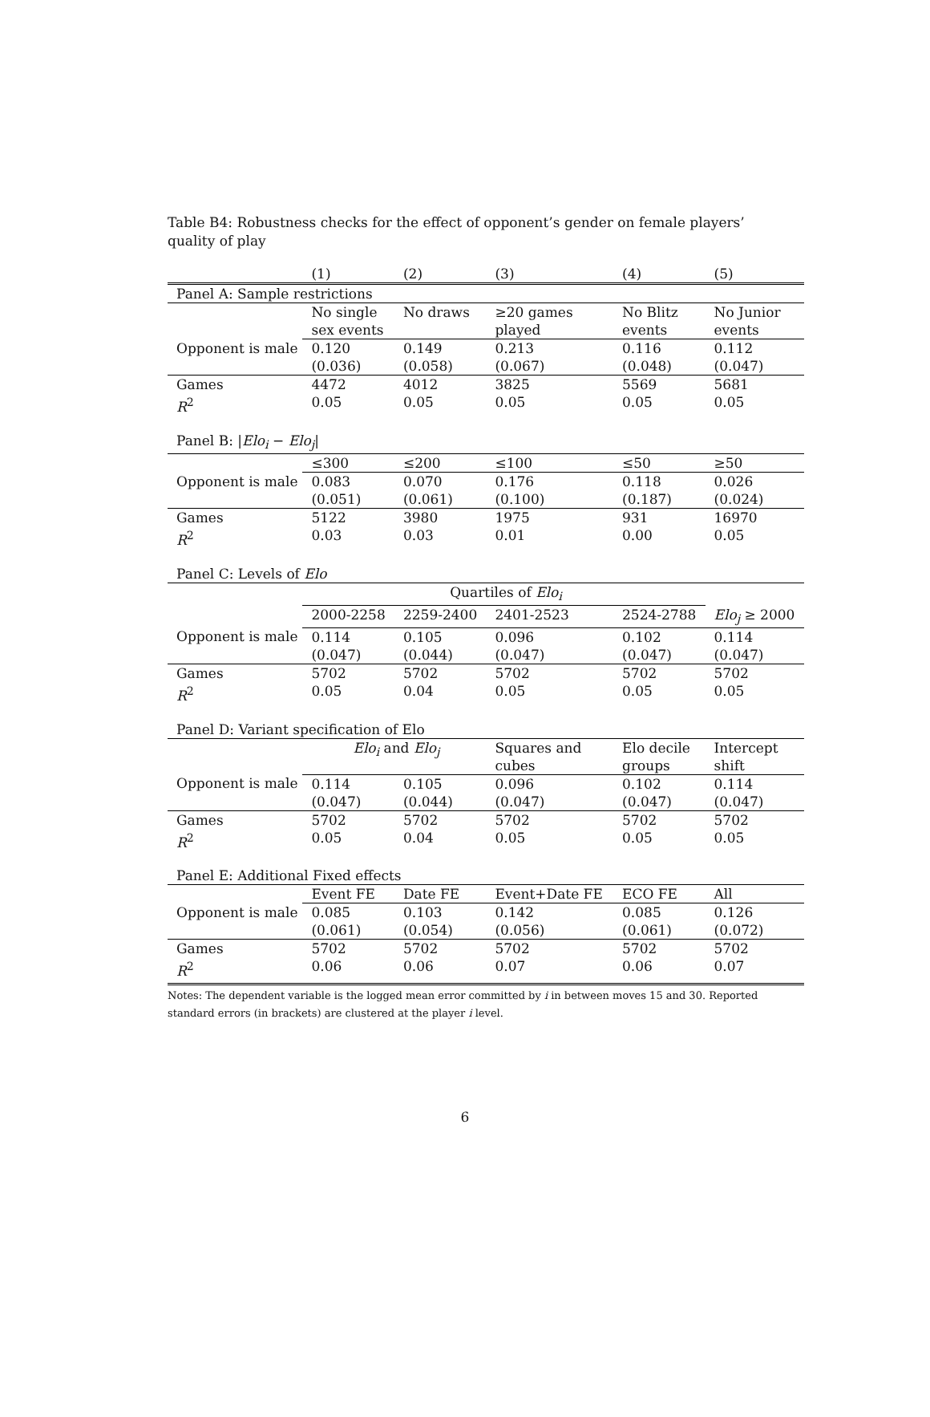Table B4: Robustness checks for the effect of opponent’s gender on female players’ quality of play
| | (1) | (2) | (3) | (4) | (5) |
| Panel A: Sample restrictions | | | | | |
| | No single sex events | No draws | ≥20 games played | No Blitz events | No Junior events |
| Opponent is male | 0.120 (0.036) | 0.149 (0.058) | 0.213 (0.067) | 0.116 (0.048) | 0.112 (0.047) |
| Games R<sup>2</sup> | 4472 0.05 | 4012 0.05 | 3825 0.05 | 5569 0.05 | 5681 0.05 |
| Panel B: / Elo<sub>i</sub> − Elo<sub>j</sub> / | | | | | |
| | ≤300 | ≤200 | ≤100 | ≤50 | ≥50 |
| Opponent is male | 0.083 (0.051) | 0.070 (0.061) | 0.176 (0.100) | 0.118 (0.187) | 0.026 (0.024) |
| Games R<sup>2</sup> | 5122 0.03 | 3980 0.03 | 1975 0.01 | 931 0.00 | 16970 0.05 |
| Panel C: Levels of Elo | | | | | |
| | Quartiles of Elo<sub>i</sub> | | | | |
| | 2000-2258 | 2259-2400 | 2401-2523 | 2524-2788 | Elo<sub>j</sub> ≥ 2000 |
| Opponent is male | 0.114 (0.047) | 0.105 (0.044) | 0.096 (0.047) | 0.102 (0.047) | 0.114 (0.047) |
| Games R<sup>2</sup> | 5702 0.05 | 5702 0.04 | 5702 0.05 | 5702 0.05 | 5702 0.05 |
| Panel D: Variant specification of Elo | | | | | |
| | Elo<sub>i</sub> and Elo<sub>j</sub> | | Squares and cubes | Elo decile groups | Intercept shift |
| Opponent is male | 0.114 (0.047) | 0.105 (0.044) | 0.096 (0.047) | 0.102 (0.047) | 0.114 (0.047) |
| Games R<sup>2</sup> | 5702 0.05 | 5702 0.04 | 5702 0.05 | 5702 0.05 | 5702 0.05 |
| Panel E: Additional Fixed effects | | | | | |
| | Event FE | Date FE | Event+Date FE | ECO FE | All |
| Opponent is male | 0.085 (0.061) | 0.103 (0.054) | 0.142 (0.056) | 0.085 (0.061) | 0.126 (0.072) |
| Games R<sup>2</sup> | 5702 0.06 | 5702 0.06 | 5702 0.07 | 5702 0.06 | 5702 0.07 |
Notes: The dependent variable is the logged mean error committed by i in between moves 15 and 30. Reported standard errors (in brackets) are clustered at the player i level.
6